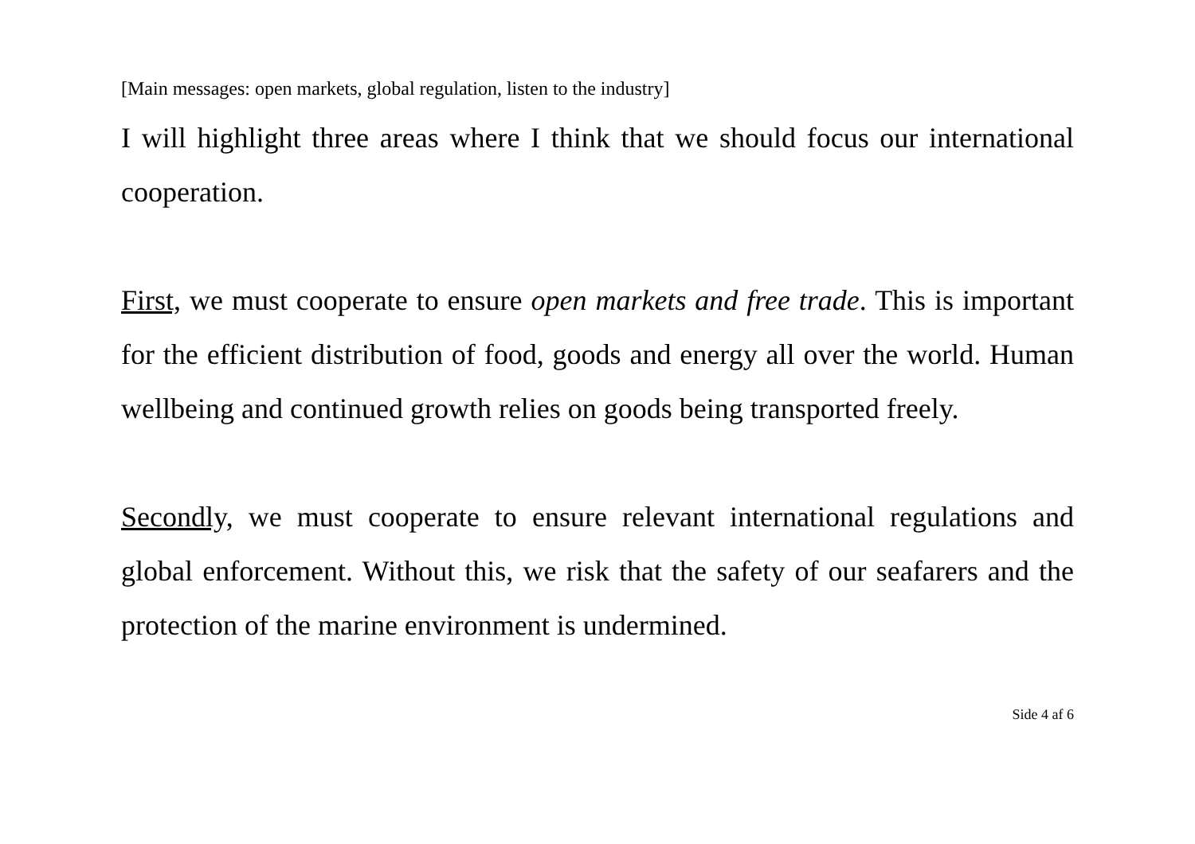[Main messages: open markets, global regulation, listen to the industry]
I will highlight three areas where I think that we should focus our international cooperation.
First, we must cooperate to ensure open markets and free trade. This is important for the efficient distribution of food, goods and energy all over the world. Human wellbeing and continued growth relies on goods being transported freely.
Secondly, we must cooperate to ensure relevant international regulations and global enforcement. Without this, we risk that the safety of our seafarers and the protection of the marine environment is undermined.
Side 4 af 6